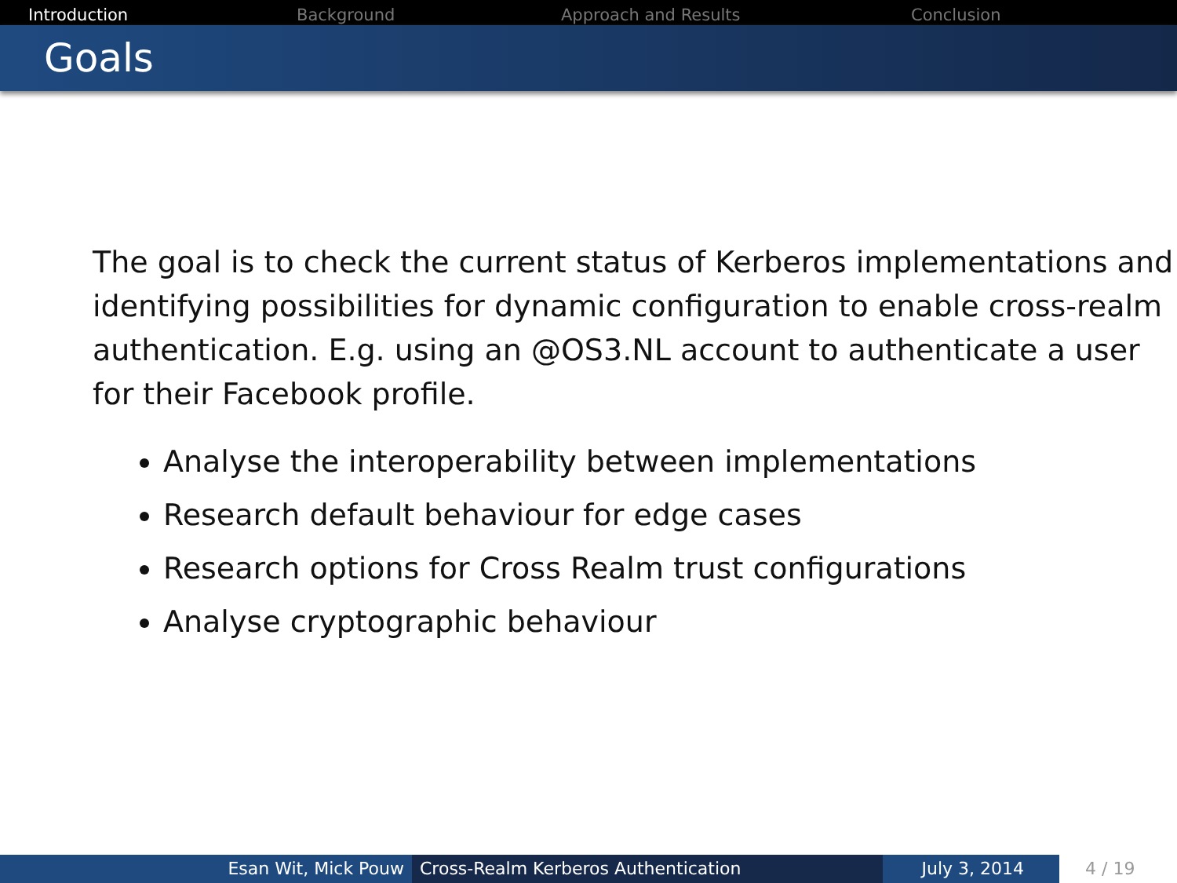Introduction Background Approach and Results Conclusion
Goals
The goal is to check the current status of Kerberos implementations and identifying possibilities for dynamic configuration to enable cross-realm authentication. E.g. using an @OS3.NL account to authenticate a user for their Facebook profile.
Analyse the interoperability between implementations
Research default behaviour for edge cases
Research options for Cross Realm trust configurations
Analyse cryptographic behaviour
Esan Wit, Mick Pouw Cross-Realm Kerberos Authentication July 3, 2014 4 / 19